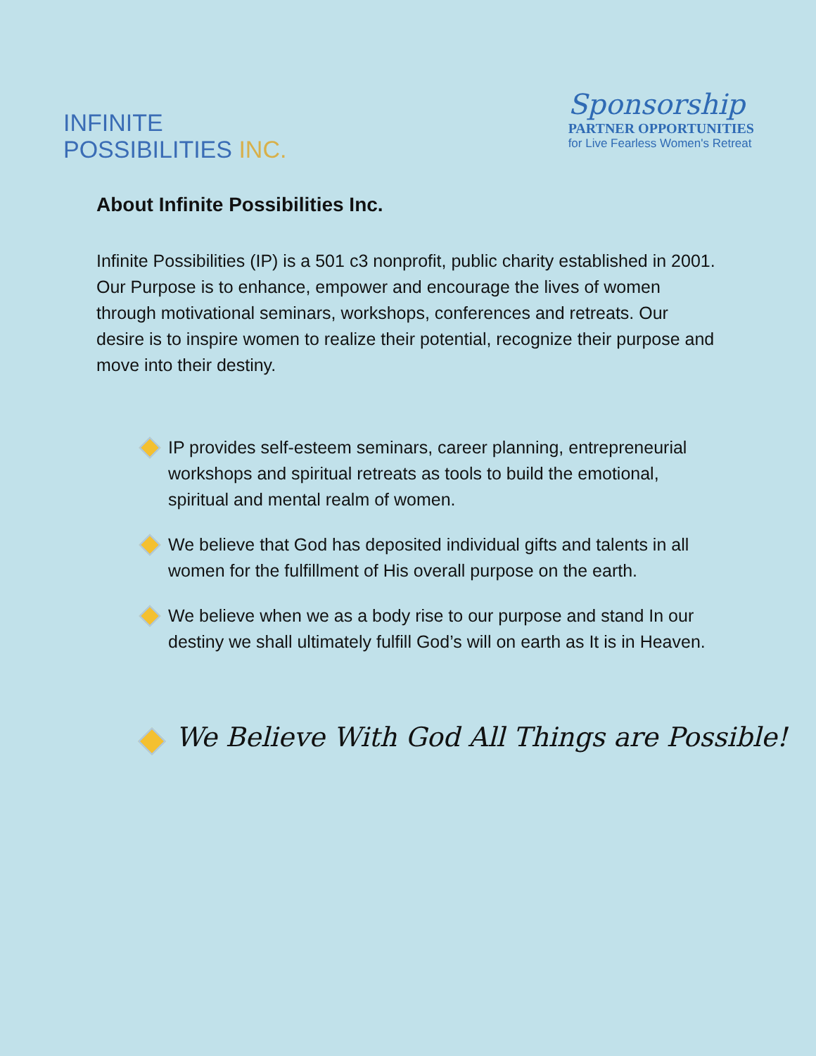INFINITE
POSSIBILITIES INC.
Sponsorship
PARTNER OPPORTUNITIES
for Live Fearless Women's Retreat
About Infinite Possibilities Inc.
Infinite Possibilities (IP) is a 501 c3 nonprofit, public charity established in 2001. Our Purpose is to enhance, empower and encourage the lives of women through motivational seminars, workshops, conferences and retreats. Our desire is to inspire women to realize their potential, recognize their purpose and move into their destiny.
IP provides self-esteem seminars, career planning, entrepreneurial workshops and spiritual retreats as tools to build the emotional, spiritual and mental realm of women.
We believe that God has deposited individual gifts and talents in all women for the fulfillment of His overall purpose on the earth.
We believe when we as a body rise to our purpose and stand In our destiny we shall ultimately fulfill God’s will on earth as It is in Heaven.
We Believe With God All Things are Possible!